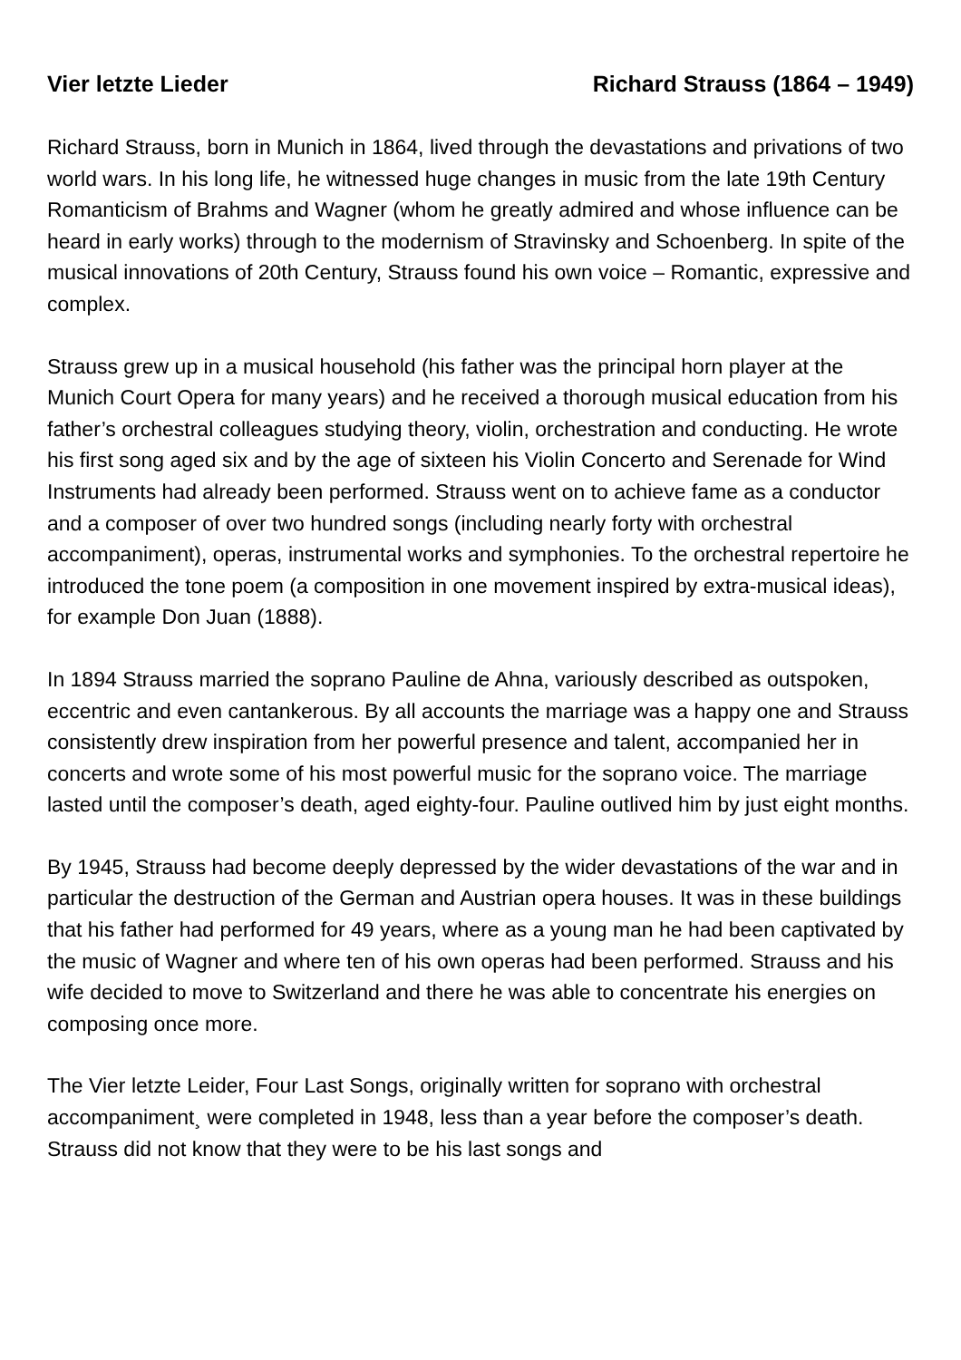Vier letzte Lieder Richard Strauss (1864 – 1949)
Richard Strauss, born in Munich in 1864, lived through the devastations and privations of two world wars. In his long life, he witnessed huge changes in music from the late 19th Century Romanticism of Brahms and Wagner (whom he greatly admired and whose influence can be heard in early works) through to the modernism of Stravinsky and Schoenberg. In spite of the musical innovations of 20th Century, Strauss found his own voice – Romantic, expressive and complex.
Strauss grew up in a musical household (his father was the principal horn player at the Munich Court Opera for many years) and he received a thorough musical education from his father’s orchestral colleagues studying theory, violin, orchestration and conducting. He wrote his first song aged six and by the age of sixteen his Violin Concerto and Serenade for Wind Instruments had already been performed. Strauss went on to achieve fame as a conductor and a composer of over two hundred songs (including nearly forty with orchestral accompaniment), operas, instrumental works and symphonies. To the orchestral repertoire he introduced the tone poem (a composition in one movement inspired by extra-musical ideas), for example Don Juan (1888).
In 1894 Strauss married the soprano Pauline de Ahna, variously described as outspoken, eccentric and even cantankerous. By all accounts the marriage was a happy one and Strauss consistently drew inspiration from her powerful presence and talent, accompanied her in concerts and wrote some of his most powerful music for the soprano voice. The marriage lasted until the composer’s death, aged eighty-four. Pauline outlived him by just eight months.
By 1945, Strauss had become deeply depressed by the wider devastations of the war and in particular the destruction of the German and Austrian opera houses. It was in these buildings that his father had performed for 49 years, where as a young man he had been captivated by the music of Wagner and where ten of his own operas had been performed. Strauss and his wife decided to move to Switzerland and there he was able to concentrate his energies on composing once more.
The Vier letzte Leider, Four Last Songs, originally written for soprano with orchestral accompaniment¸ were completed in 1948, less than a year before the composer’s death. Strauss did not know that they were to be his last songs and